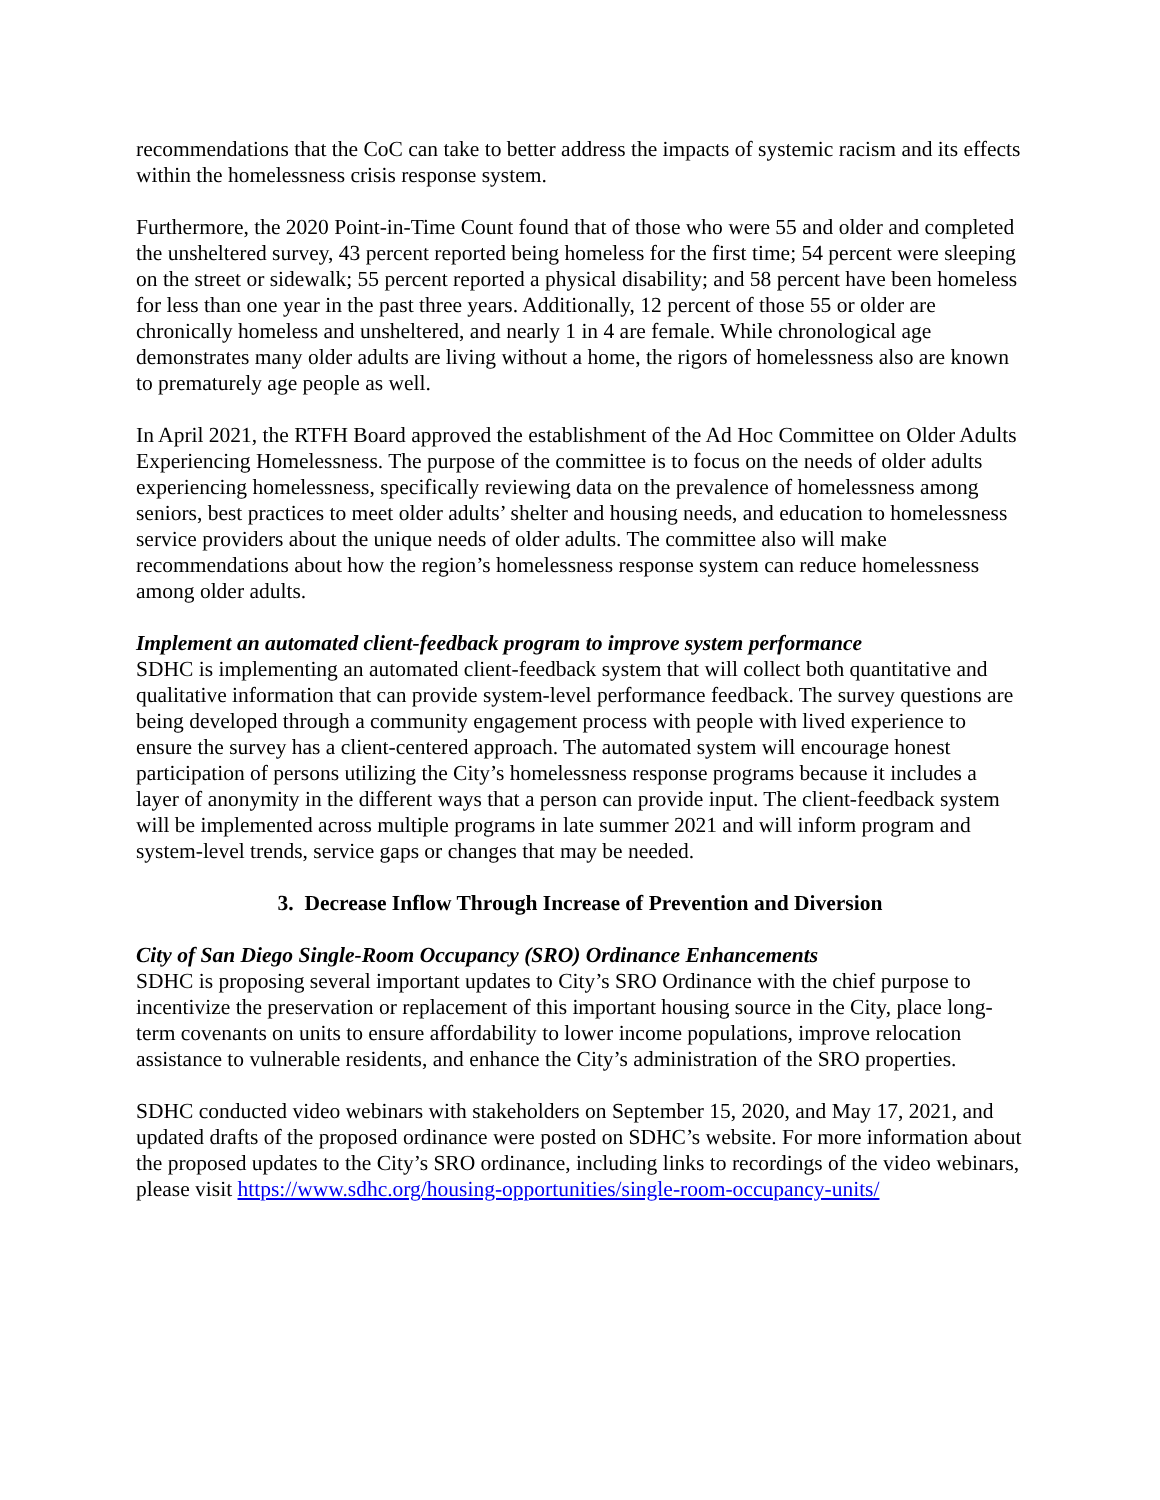recommendations that the CoC can take to better address the impacts of systemic racism and its effects within the homelessness crisis response system.
Furthermore, the 2020 Point-in-Time Count found that of those who were 55 and older and completed the unsheltered survey, 43 percent reported being homeless for the first time; 54 percent were sleeping on the street or sidewalk; 55 percent reported a physical disability; and 58 percent have been homeless for less than one year in the past three years. Additionally, 12 percent of those 55 or older are chronically homeless and unsheltered, and nearly 1 in 4 are female. While chronological age demonstrates many older adults are living without a home, the rigors of homelessness also are known to prematurely age people as well.
In April 2021, the RTFH Board approved the establishment of the Ad Hoc Committee on Older Adults Experiencing Homelessness. The purpose of the committee is to focus on the needs of older adults experiencing homelessness, specifically reviewing data on the prevalence of homelessness among seniors, best practices to meet older adults’ shelter and housing needs, and education to homelessness service providers about the unique needs of older adults. The committee also will make recommendations about how the region’s homelessness response system can reduce homelessness among older adults.
Implement an automated client-feedback program to improve system performance
SDHC is implementing an automated client-feedback system that will collect both quantitative and qualitative information that can provide system-level performance feedback. The survey questions are being developed through a community engagement process with people with lived experience to ensure the survey has a client-centered approach. The automated system will encourage honest participation of persons utilizing the City’s homelessness response programs because it includes a layer of anonymity in the different ways that a person can provide input. The client-feedback system will be implemented across multiple programs in late summer 2021 and will inform program and system-level trends, service gaps or changes that may be needed.
3. Decrease Inflow Through Increase of Prevention and Diversion
City of San Diego Single-Room Occupancy (SRO) Ordinance Enhancements
SDHC is proposing several important updates to City’s SRO Ordinance with the chief purpose to incentivize the preservation or replacement of this important housing source in the City, place long-term covenants on units to ensure affordability to lower income populations, improve relocation assistance to vulnerable residents, and enhance the City’s administration of the SRO properties.
SDHC conducted video webinars with stakeholders on September 15, 2020, and May 17, 2021, and updated drafts of the proposed ordinance were posted on SDHC’s website. For more information about the proposed updates to the City’s SRO ordinance, including links to recordings of the video webinars, please visit https://www.sdhc.org/housing-opportunities/single-room-occupancy-units/